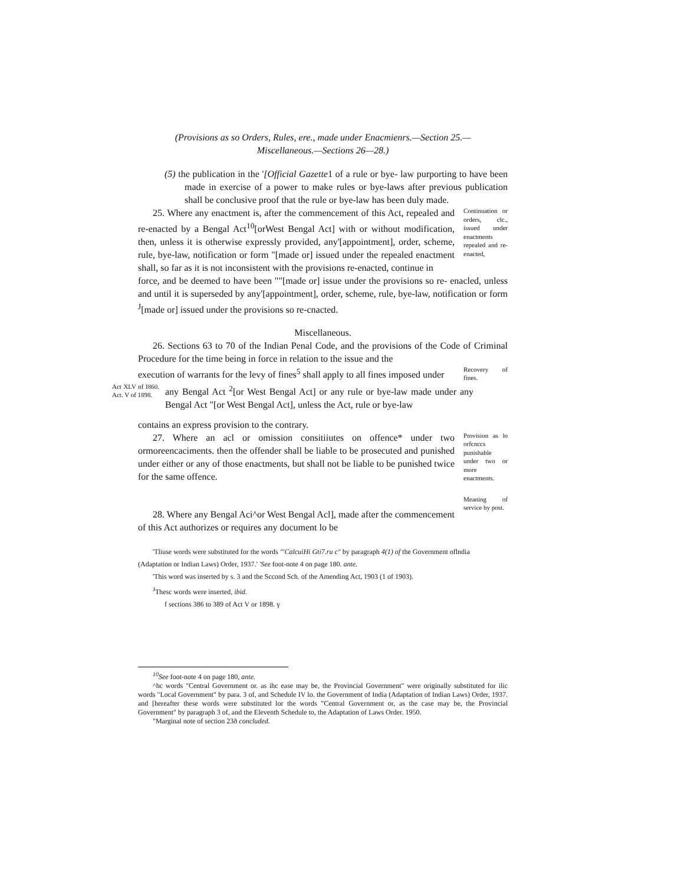(Provisions as so Orders, Rules, ere., made under Enacmienrs.—Section 25.—
Miscellaneous.—Sections 26—28.)
(5) the publication in the '[Official Gazette1 of a rule or bye- law purporting to have been made in exercise of a power to make rules or bye-laws after previous publication shall be conclusive proof that the rule or bye-law has been duly made.
25. Where any enactment is, after the commencement of this Act, repealed and re-enacted by a Bengal Act<sup>10</sup>[orWest Bengal Act] with or without modification, then, unless it is otherwise expressly provided, any'[appointment], order, scheme, rule, bye-law, notification or form "[made or] issued under the repealed enactment shall, so far as it is not inconsistent with the provisions re-enacted, continue in
Continuation or orders, clc., issued under enactments repealed and re- enacted,
force, and be deemed to have been ""[made or] issue under the provisions so re- enacled, unless and until it is superseded by any'[appointment], order, scheme, rule, bye-law, notification or form <sup>J</sup>[made or] issued under the provisions so re-cnacted.
Miscellaneous.
26. Sections 63 to 70 of the Indian Penal Code, and the provisions of the Code of Criminal Procedure for the time being in force in relation to the issue and the
execution of warrants for the levy of fines<sup>5</sup> shall apply to all fines imposed under
Recovery of fines.
Act XLV nf I860. Act. V of 1898.
any Bengal Act <sup>2</sup>[or West Bengal Act] or any rule or bye-law made under any Bengal Act "[or West Bengal Act], unless the Act, rule or bye-law
contains an express provision to the contrary.
27. Where an acl or omission consitiiutes on offence* under two ormoreencaciments. then the offender shall be liable to be prosecuted and punished under either or any of those enactments, but shall not be liable to be punished twice for the same offence.
Provision as lo orfcnccs punishable under two or more enactments.
28. Where any Bengal Aci^or West Bengal Acl], made after the commencement of this Act authorizes or requires any document lo be
Meaning of service by post.
'Tliuse words were substituted for the words "'CalcuiHi Gti7.ru c" by paragraph 4(1) of the Government oflndia
(Adaptation or Indian Laws) Order, 1937.' 'See foot-note 4 on page 180. ante.
'This word was inserted by s. 3 and the Sccond Sch. of the Amending Act, 1903 (1 of 1903).
<sup>J</sup>Thesc words were inserted, ibid.
f sections 386 to 389 of Act V or 1898. ү
<sup>10</sup> See foot-note 4 on page 180, ante.
^hc words "Central Government or. as ihc ease may be, the Provincial Government" were originally substituted for ilic words "Local Government" by para. 3 of, and Schedule IV lo. the Government of India (Adaptation of Indian Laws) Order, 1937. and [hereafter these words were substituted lor the words "Central Government or, as the case may be, the Provincial Government" by paragraph 3 of, and the Eleventh Schedule to, the Adaptation of Laws Order. 1950.
"Marginal note of section 23ð concluded.